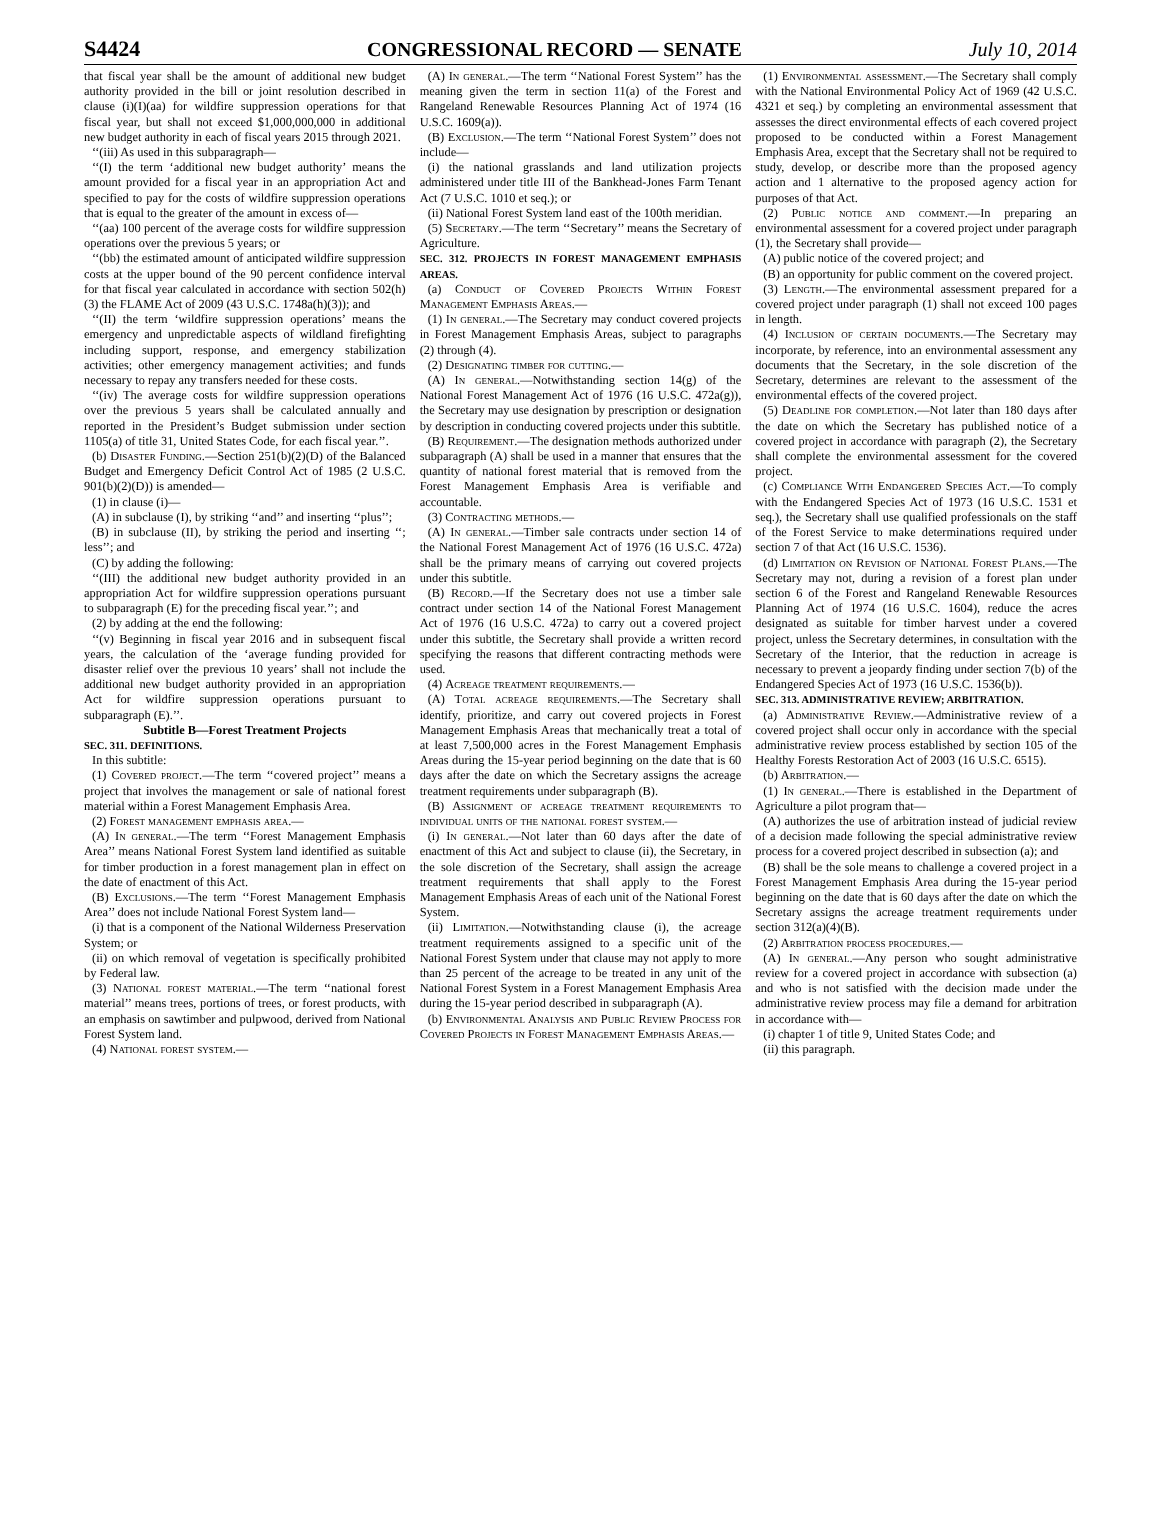S4424 CONGRESSIONAL RECORD — SENATE July 10, 2014
that fiscal year shall be the amount of additional new budget authority provided in the bill or joint resolution described in clause (i)(I)(aa) for wildfire suppression operations for that fiscal year, but shall not exceed $1,000,000,000 in additional new budget authority in each of fiscal years 2015 through 2021.
‘‘(iii) As used in this subparagraph—
‘‘(I) the term ‘additional new budget authority’ means the amount provided for a fiscal year in an appropriation Act and specified to pay for the costs of wildfire suppression operations that is equal to the greater of the amount in excess of—
‘‘(aa) 100 percent of the average costs for wildfire suppression operations over the previous 5 years; or
‘‘(bb) the estimated amount of anticipated wildfire suppression costs at the upper bound of the 90 percent confidence interval for that fiscal year calculated in accordance with section 502(h)(3) the FLAME Act of 2009 (43 U.S.C. 1748a(h)(3)); and
‘‘(II) the term ‘wildfire suppression operations’ means the emergency and unpredictable aspects of wildland firefighting including support, response, and emergency stabilization activities; other emergency management activities; and funds necessary to repay any transfers needed for these costs.
‘‘(iv) The average costs for wildfire suppression operations over the previous 5 years shall be calculated annually and reported in the President’s Budget submission under section 1105(a) of title 31, United States Code, for each fiscal year.’’.
(b) Disaster Funding.—Section 251(b)(2)(D) of the Balanced Budget and Emergency Deficit Control Act of 1985 (2 U.S.C. 901(b)(2)(D)) is amended—
(1) in clause (i)—
(A) in subclause (I), by striking ‘‘and’’ and inserting ‘‘plus’’;
(B) in subclause (II), by striking the period and inserting ‘‘; less’’; and
(C) by adding the following:
‘‘(III) the additional new budget authority provided in an appropriation Act for wildfire suppression operations pursuant to subparagraph (E) for the preceding fiscal year.’’; and
(2) by adding at the end the following:
‘‘(v) Beginning in fiscal year 2016 and in subsequent fiscal years, the calculation of the ‘average funding provided for disaster relief over the previous 10 years’ shall not include the additional new budget authority provided in an appropriation Act for wildfire suppression operations pursuant to subparagraph (E).’’.
Subtitle B—Forest Treatment Projects
SEC. 311. DEFINITIONS.
In this subtitle:
(1) Covered project.—The term ‘‘covered project’’ means a project that involves the management or sale of national forest material within a Forest Management Emphasis Area.
(2) Forest management emphasis area.—
(A) In general.—The term ‘‘Forest Management Emphasis Area’’ means National Forest System land identified as suitable for timber production in a forest management plan in effect on the date of enactment of this Act.
(B) Exclusions.—The term ‘‘Forest Management Emphasis Area’’ does not include National Forest System land—
(i) that is a component of the National Wilderness Preservation System; or
(ii) on which removal of vegetation is specifically prohibited by Federal law.
(3) National forest material.—The term ‘‘national forest material’’ means trees, portions of trees, or forest products, with an emphasis on sawtimber and pulpwood, derived from National Forest System land.
(4) National forest system.—
(A) In general.—The term ‘‘National Forest System’’ has the meaning given the term in section 11(a) of the Forest and Rangeland Renewable Resources Planning Act of 1974 (16 U.S.C. 1609(a)).
(B) Exclusion.—The term ‘‘National Forest System’’ does not include—
(i) the national grasslands and land utilization projects administered under title III of the Bankhead-Jones Farm Tenant Act (7 U.S.C. 1010 et seq.); or
(ii) National Forest System land east of the 100th meridian.
(5) Secretary.—The term ‘‘Secretary’’ means the Secretary of Agriculture.
SEC. 312. PROJECTS IN FOREST MANAGEMENT EMPHASIS AREAS.
(a) Conduct of Covered Projects Within Forest Management Emphasis Areas.—
(1) In general.—The Secretary may conduct covered projects in Forest Management Emphasis Areas, subject to paragraphs (2) through (4).
(2) Designating timber for cutting.—
(A) In general.—Notwithstanding section 14(g) of the National Forest Management Act of 1976 (16 U.S.C. 472a(g)), the Secretary may use designation by prescription or designation by description in conducting covered projects under this subtitle.
(B) Requirement.—The designation methods authorized under subparagraph (A) shall be used in a manner that ensures that the quantity of national forest material that is removed from the Forest Management Emphasis Area is verifiable and accountable.
(3) Contracting methods.—
(A) In general.—Timber sale contracts under section 14 of the National Forest Management Act of 1976 (16 U.S.C. 472a) shall be the primary means of carrying out covered projects under this subtitle.
(B) Record.—If the Secretary does not use a timber sale contract under section 14 of the National Forest Management Act of 1976 (16 U.S.C. 472a) to carry out a covered project under this subtitle, the Secretary shall provide a written record specifying the reasons that different contracting methods were used.
(4) Acreage treatment requirements.—
(A) Total acreage requirements.—The Secretary shall identify, prioritize, and carry out covered projects in Forest Management Emphasis Areas that mechanically treat a total of at least 7,500,000 acres in the Forest Management Emphasis Areas during the 15-year period beginning on the date that is 60 days after the date on which the Secretary assigns the acreage treatment requirements under subparagraph (B).
(B) Assignment of acreage treatment requirements to individual units of the national forest system.—
(i) In general.—Not later than 60 days after the date of enactment of this Act and subject to clause (ii), the Secretary, in the sole discretion of the Secretary, shall assign the acreage treatment requirements that shall apply to the Forest Management Emphasis Areas of each unit of the National Forest System.
(ii) Limitation.—Notwithstanding clause (i), the acreage treatment requirements assigned to a specific unit of the National Forest System under that clause may not apply to more than 25 percent of the acreage to be treated in any unit of the National Forest System in a Forest Management Emphasis Area during the 15-year period described in subparagraph (A).
(b) Environmental Analysis and Public Review Process for Covered Projects in Forest Management Emphasis Areas.—
(1) Environmental assessment.—The Secretary shall comply with the National Environmental Policy Act of 1969 (42 U.S.C. 4321 et seq.) by completing an environmental assessment that assesses the direct environmental effects of each covered project proposed to be conducted within a Forest Management Emphasis Area, except that the Secretary shall not be required to study, develop, or describe more than the proposed agency action and 1 alternative to the proposed agency action for purposes of that Act.
(2) Public notice and comment.—In preparing an environmental assessment for a covered project under paragraph (1), the Secretary shall provide—
(A) public notice of the covered project; and
(B) an opportunity for public comment on the covered project.
(3) Length.—The environmental assessment prepared for a covered project under paragraph (1) shall not exceed 100 pages in length.
(4) Inclusion of certain documents.—The Secretary may incorporate, by reference, into an environmental assessment any documents that the Secretary, in the sole discretion of the Secretary, determines are relevant to the assessment of the environmental effects of the covered project.
(5) Deadline for completion.—Not later than 180 days after the date on which the Secretary has published notice of a covered project in accordance with paragraph (2), the Secretary shall complete the environmental assessment for the covered project.
(c) Compliance With Endangered Species Act.—To comply with the Endangered Species Act of 1973 (16 U.S.C. 1531 et seq.), the Secretary shall use qualified professionals on the staff of the Forest Service to make determinations required under section 7 of that Act (16 U.S.C. 1536).
(d) Limitation on Revision of National Forest Plans.—The Secretary may not, during a revision of a forest plan under section 6 of the Forest and Rangeland Renewable Resources Planning Act of 1974 (16 U.S.C. 1604), reduce the acres designated as suitable for timber harvest under a covered project, unless the Secretary determines, in consultation with the Secretary of the Interior, that the reduction in acreage is necessary to prevent a jeopardy finding under section 7(b) of the Endangered Species Act of 1973 (16 U.S.C. 1536(b)).
SEC. 313. ADMINISTRATIVE REVIEW; ARBITRATION.
(a) Administrative Review.—Administrative review of a covered project shall occur only in accordance with the special administrative review process established by section 105 of the Healthy Forests Restoration Act of 2003 (16 U.S.C. 6515).
(b) Arbitration.—
(1) In general.—There is established in the Department of Agriculture a pilot program that—
(A) authorizes the use of arbitration instead of judicial review of a decision made following the special administrative review process for a covered project described in subsection (a); and
(B) shall be the sole means to challenge a covered project in a Forest Management Emphasis Area during the 15-year period beginning on the date that is 60 days after the date on which the Secretary assigns the acreage treatment requirements under section 312(a)(4)(B).
(2) Arbitration process procedures.—
(A) In general.—Any person who sought administrative review for a covered project in accordance with subsection (a) and who is not satisfied with the decision made under the administrative review process may file a demand for arbitration in accordance with—
(i) chapter 1 of title 9, United States Code; and
(ii) this paragraph.